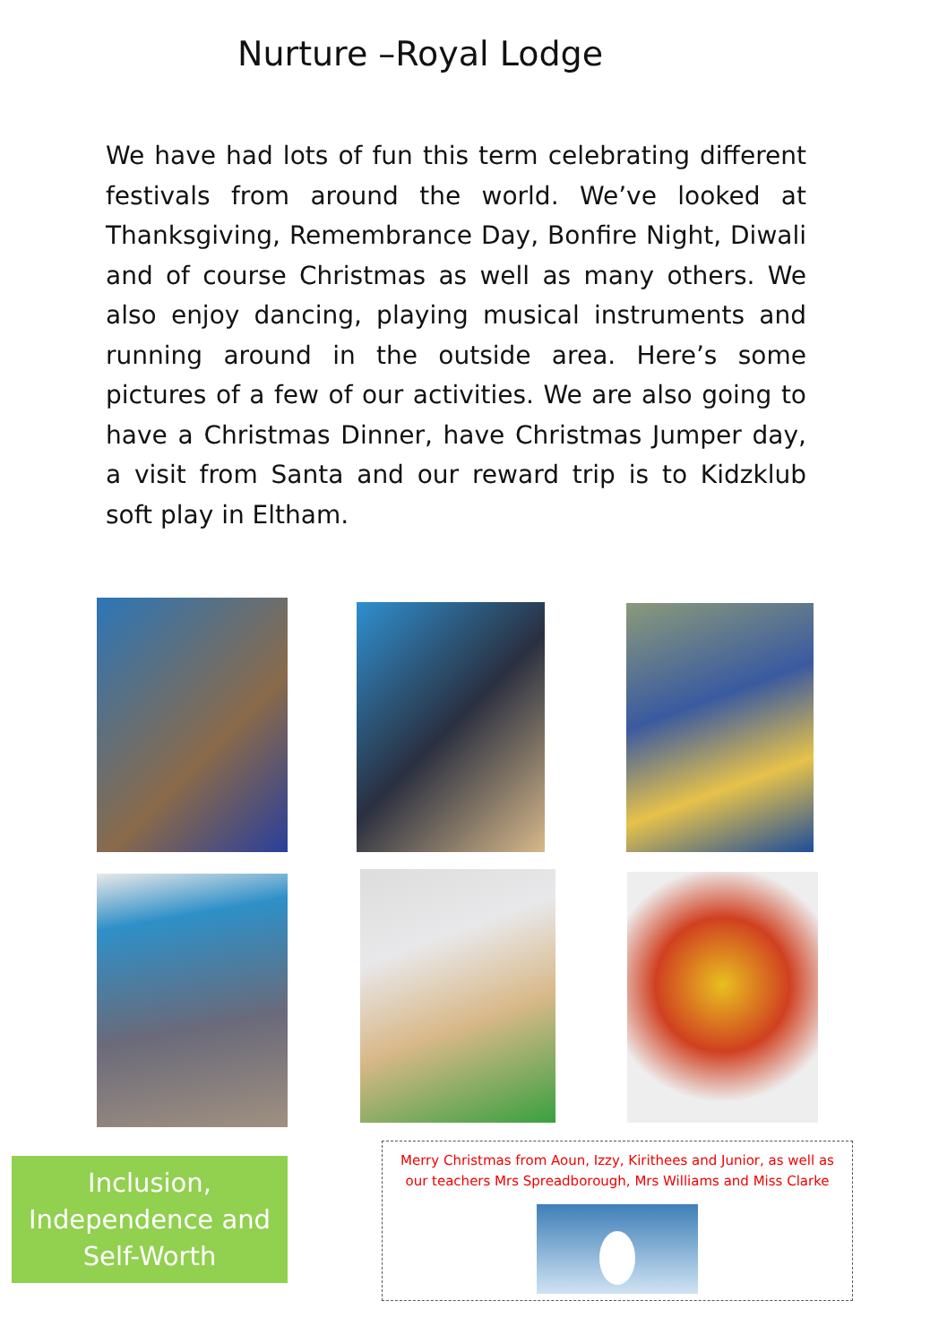Nurture –Royal Lodge
We have had lots of fun this term celebrating different festivals from around the world. We’ve looked at Thanksgiving, Remembrance Day, Bonfire Night, Diwali and of course Christmas as well as many others. We also enjoy dancing, playing musical instruments and running around in the outside area. Here’s some pictures of a few of our activities. We are also going to have a Christmas Dinner, have Christmas Jumper day, a visit from Santa and our reward trip is to Kidzklub soft play in Eltham.
Inclusion,
Independence and
Self-Worth
Merry Christmas from Aoun, Izzy, Kirithees and Junior, as well as our teachers Mrs Spreadborough, Mrs Williams and Miss Clarke